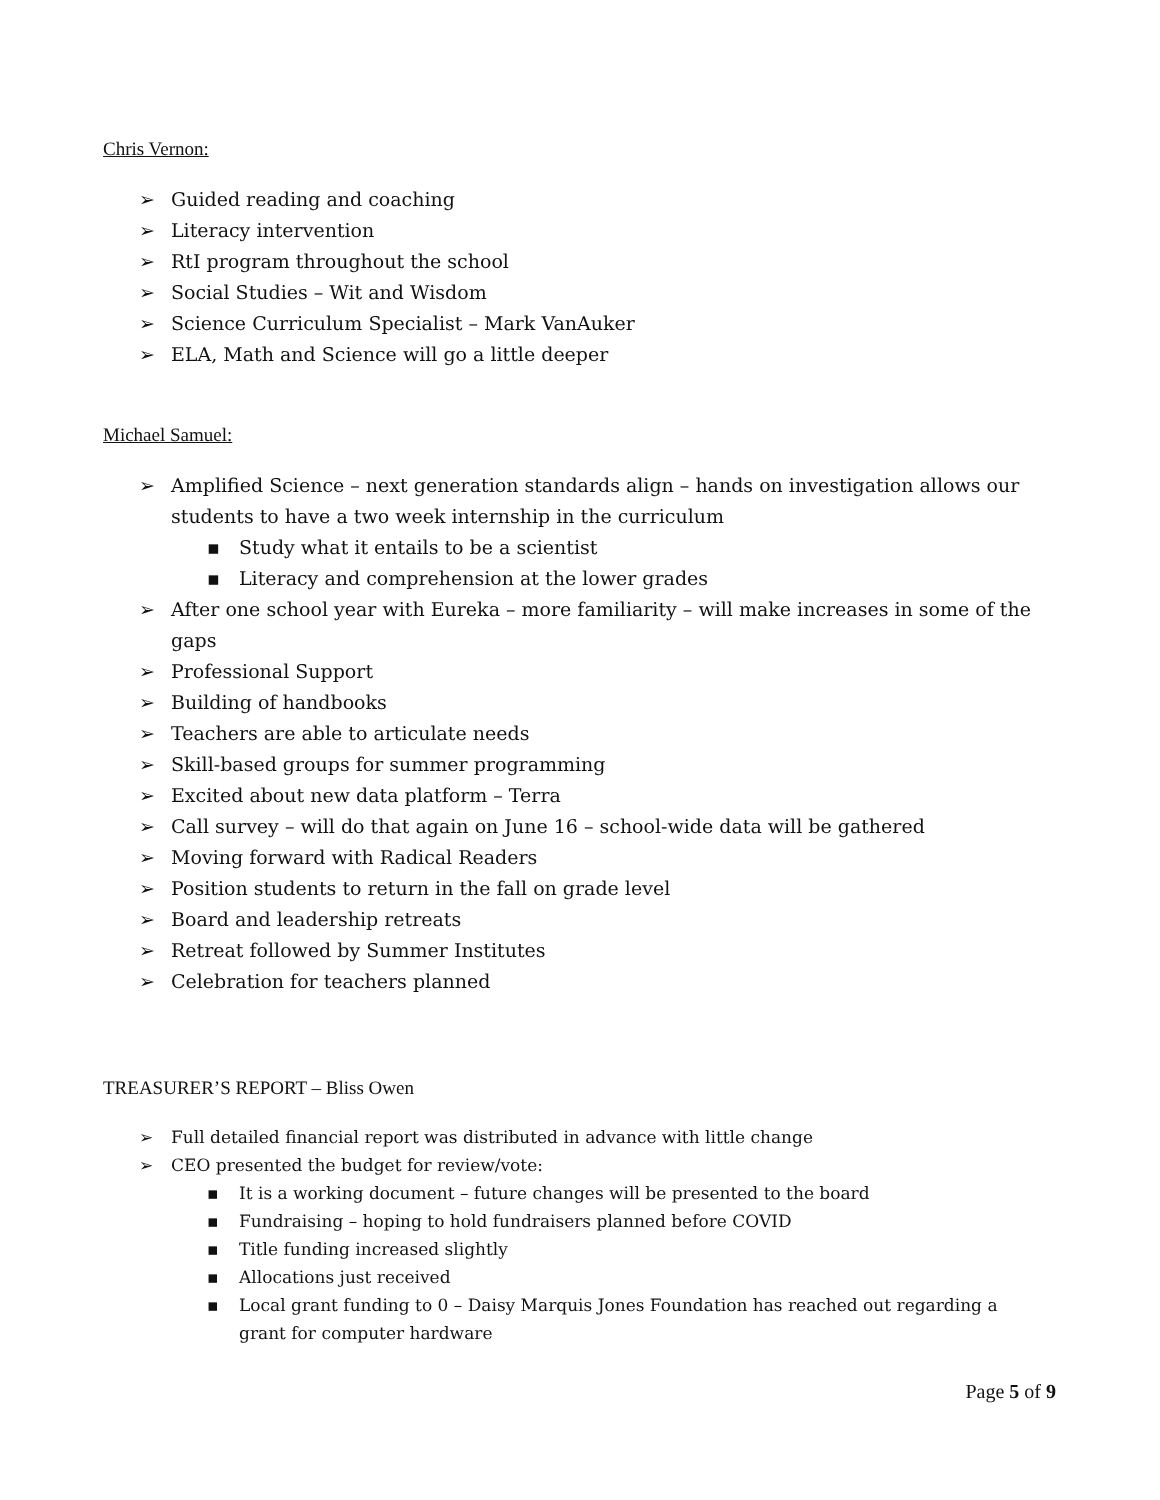Chris Vernon:
➢ Guided reading and coaching
➢ Literacy intervention
➢ RtI program throughout the school
➢ Social Studies – Wit and Wisdom
➢ Science Curriculum Specialist – Mark VanAuker
➢ ELA, Math and Science will go a little deeper
Michael Samuel:
➢ Amplified Science – next generation standards align – hands on investigation allows our students to have a two week internship in the curriculum
▪ Study what it entails to be a scientist
▪ Literacy and comprehension at the lower grades
➢ After one school year with Eureka – more familiarity – will make increases in some of the gaps
➢ Professional Support
➢ Building of handbooks
➢ Teachers are able to articulate needs
➢ Skill-based groups for summer programming
➢ Excited about new data platform – Terra
➢ Call survey – will do that again on June 16 – school-wide data will be gathered
➢ Moving forward with Radical Readers
➢ Position students to return in the fall on grade level
➢ Board and leadership retreats
➢ Retreat followed by Summer Institutes
➢ Celebration for teachers planned
TREASURER’S REPORT – Bliss Owen
➢ Full detailed financial report was distributed in advance with little change
➢ CEO presented the budget for review/vote:
▪ It is a working document – future changes will be presented to the board
▪ Fundraising – hoping to hold fundraisers planned before COVID
▪ Title funding increased slightly
▪ Allocations just received
▪ Local grant funding to 0 – Daisy Marquis Jones Foundation has reached out regarding a grant for computer hardware
Page 5 of 9